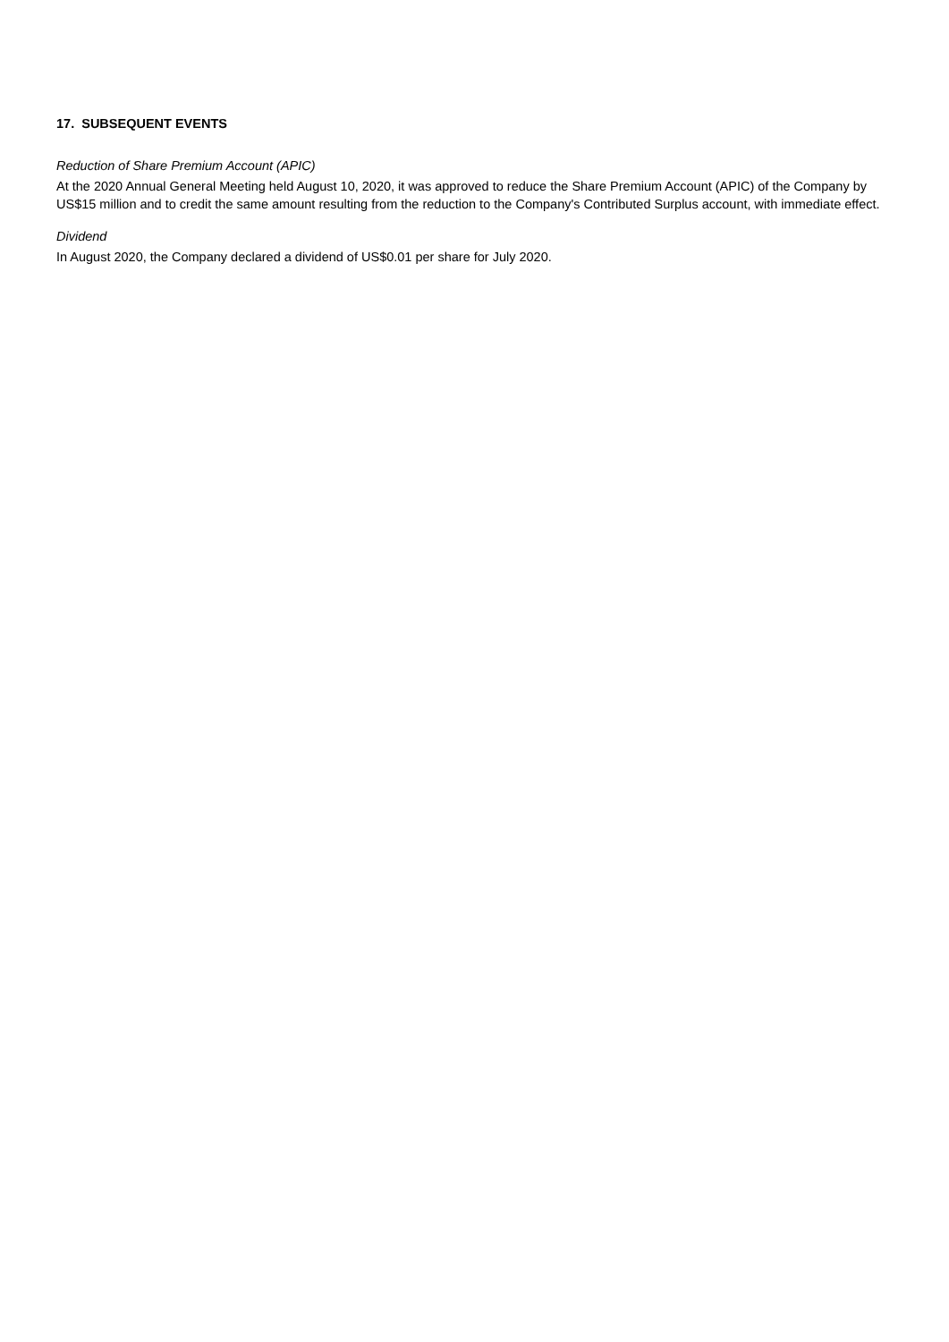17. SUBSEQUENT EVENTS
Reduction of Share Premium Account (APIC)
At the 2020 Annual General Meeting held August 10, 2020, it was approved to reduce the Share Premium Account (APIC) of the Company by US$15 million and to credit the same amount resulting from the reduction to the Company's Contributed Surplus account, with immediate effect.
Dividend
In August 2020, the Company declared a dividend of US$0.01 per share for July 2020.